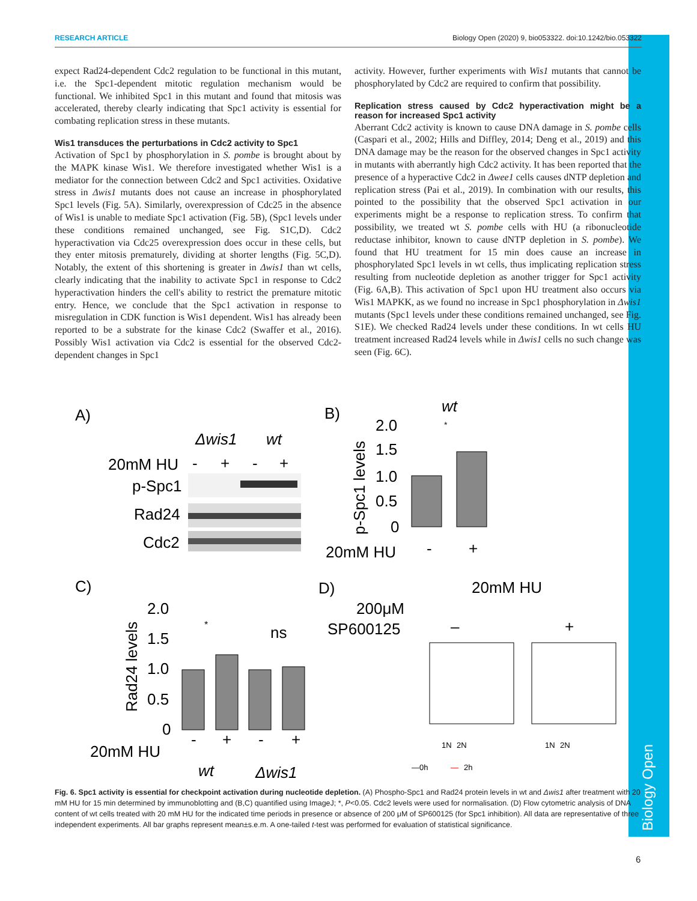Biology Open
RESEARCH ARTICLE Biology Open (2020) 9, bio053322. doi:10.1242/bio.053322
expect Rad24-dependent Cdc2 regulation to be functional in this mutant, i.e. the Spc1-dependent mitotic regulation mechanism would be functional. We inhibited Spc1 in this mutant and found that mitosis was accelerated, thereby clearly indicating that Spc1 activity is essential for combating replication stress in these mutants.
Wis1 transduces the perturbations in Cdc2 activity to Spc1
Activation of Spc1 by phosphorylation in S. pombe is brought about by the MAPK kinase Wis1. We therefore investigated whether Wis1 is a mediator for the connection between Cdc2 and Spc1 activities. Oxidative stress in Δwis1 mutants does not cause an increase in phosphorylated Spc1 levels (Fig. 5A). Similarly, overexpression of Cdc25 in the absence of Wis1 is unable to mediate Spc1 activation (Fig. 5B), (Spc1 levels under these conditions remained unchanged, see Fig. S1C,D). Cdc2 hyperactivation via Cdc25 overexpression does occur in these cells, but they enter mitosis prematurely, dividing at shorter lengths (Fig. 5C,D). Notably, the extent of this shortening is greater in Δwis1 than wt cells, clearly indicating that the inability to activate Spc1 in response to Cdc2 hyperactivation hinders the cell's ability to restrict the premature mitotic entry. Hence, we conclude that the Spc1 activation in response to misregulation in CDK function is Wis1 dependent. Wis1 has already been reported to be a substrate for the kinase Cdc2 (Swaffer et al., 2016). Possibly Wis1 activation via Cdc2 is essential for the observed Cdc2-dependent changes in Spc1
activity. However, further experiments with Wis1 mutants that cannot be phosphorylated by Cdc2 are required to confirm that possibility.
Replication stress caused by Cdc2 hyperactivation might be a reason for increased Spc1 activity
Aberrant Cdc2 activity is known to cause DNA damage in S. pombe cells (Caspari et al., 2002; Hills and Diffley, 2014; Deng et al., 2019) and this DNA damage may be the reason for the observed changes in Spc1 activity in mutants with aberrantly high Cdc2 activity. It has been reported that the presence of a hyperactive Cdc2 in Δwee1 cells causes dNTP depletion and replication stress (Pai et al., 2019). In combination with our results, this pointed to the possibility that the observed Spc1 activation in our experiments might be a response to replication stress. To confirm that possibility, we treated wt S. pombe cells with HU (a ribonucleotide reductase inhibitor, known to cause dNTP depletion in S. pombe). We found that HU treatment for 15 min does cause an increase in phosphorylated Spc1 levels in wt cells, thus implicating replication stress resulting from nucleotide depletion as another trigger for Spc1 activity (Fig. 6A,B). This activation of Spc1 upon HU treatment also occurs via Wis1 MAPKK, as we found no increase in Spc1 phosphorylation in Δwis1 mutants (Spc1 levels under these conditions remained unchanged, see Fig. S1E). We checked Rad24 levels under these conditions. In wt cells HU treatment increased Rad24 levels while in Δwis1 cells no such change was seen (Fig. 6C).
A)
Δwis1
wt
20mM HU
-
+
-
+
p-Spc1
Rad24
Cdc2
B)
wt
*
2.0
1.5
1.0
0.5
0
p-Spc1 levels
20mM HU
-
+
C)
2.0
1.5
1.0
0.5
0
Rad24 levels
*
ns
20mM HU
-
+
-
+
wt
Δwis1
D)
20mM HU
200μM
SP600125
–
+
1N
2N
1N
2N
—0h
—
2h
Fig. 6. Spc1 activity is essential for checkpoint activation during nucleotide depletion. (A) Phospho-Spc1 and Rad24 protein levels in wt and Δwis1 after treatment with 20 mM HU for 15 min determined by immunoblotting and (B,C) quantified using ImageJ; *, P<0.05. Cdc2 levels were used for normalisation. (D) Flow cytometric analysis of DNA content of wt cells treated with 20 mM HU for the indicated time periods in presence or absence of 200 μM of SP600125 (for Spc1 inhibition). All data are representative of three independent experiments. All bar graphs represent mean±s.e.m. A one-tailed t-test was performed for evaluation of statistical significance.
6